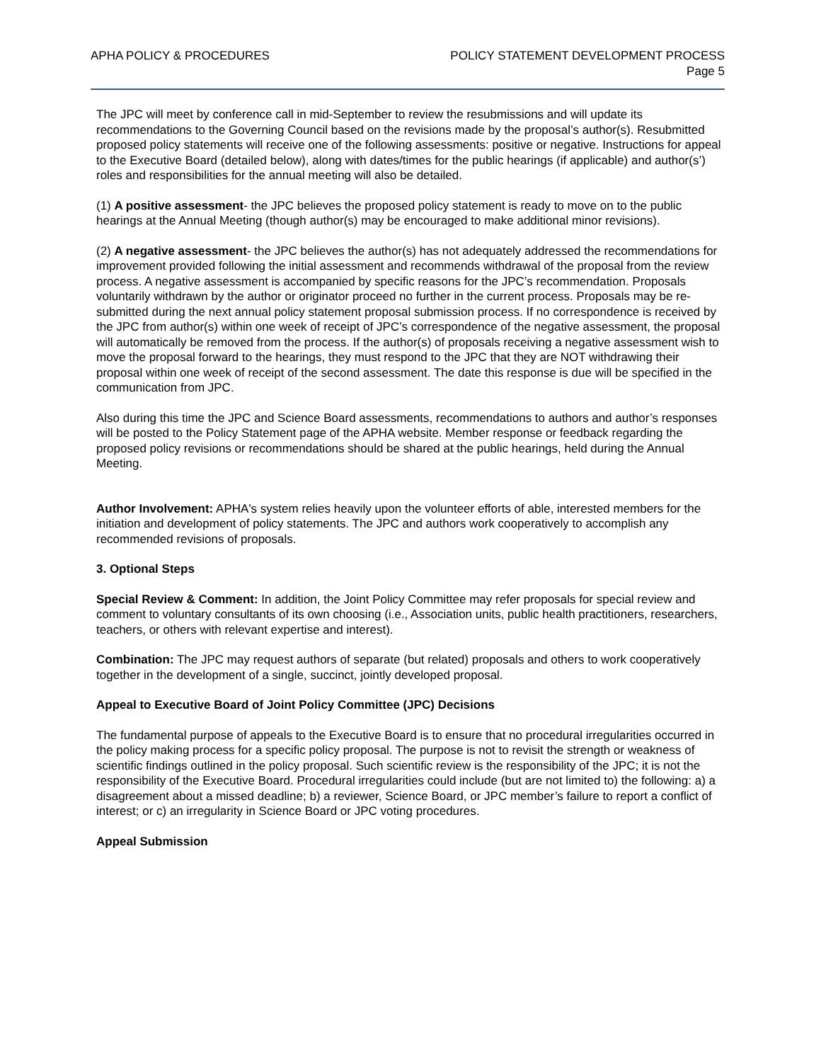APHA POLICY & PROCEDURES POLICY STATEMENT DEVELOPMENT PROCESS
Page 5
The JPC will meet by conference call in mid-September to review the resubmissions and will update its recommendations to the Governing Council based on the revisions made by the proposal’s author(s). Resubmitted proposed policy statements will receive one of the following assessments: positive or negative. Instructions for appeal to the Executive Board (detailed below), along with dates/times for the public hearings (if applicable) and author(s’) roles and responsibilities for the annual meeting will also be detailed.
(1) A positive assessment- the JPC believes the proposed policy statement is ready to move on to the public hearings at the Annual Meeting (though author(s) may be encouraged to make additional minor revisions).
(2) A negative assessment- the JPC believes the author(s) has not adequately addressed the recommendations for improvement provided following the initial assessment and recommends withdrawal of the proposal from the review process. A negative assessment is accompanied by specific reasons for the JPC’s recommendation. Proposals voluntarily withdrawn by the author or originator proceed no further in the current process. Proposals may be re-submitted during the next annual policy statement proposal submission process. If no correspondence is received by the JPC from author(s) within one week of receipt of JPC’s correspondence of the negative assessment, the proposal will automatically be removed from the process. If the author(s) of proposals receiving a negative assessment wish to move the proposal forward to the hearings, they must respond to the JPC that they are NOT withdrawing their proposal within one week of receipt of the second assessment. The date this response is due will be specified in the communication from JPC.
Also during this time the JPC and Science Board assessments, recommendations to authors and author’s responses will be posted to the Policy Statement page of the APHA website. Member response or feedback regarding the proposed policy revisions or recommendations should be shared at the public hearings, held during the Annual Meeting.
Author Involvement: APHA's system relies heavily upon the volunteer efforts of able, interested members for the initiation and development of policy statements. The JPC and authors work cooperatively to accomplish any recommended revisions of proposals.
3. Optional Steps
Special Review & Comment: In addition, the Joint Policy Committee may refer proposals for special review and comment to voluntary consultants of its own choosing (i.e., Association units, public health practitioners, researchers, teachers, or others with relevant expertise and interest).
Combination: The JPC may request authors of separate (but related) proposals and others to work cooperatively together in the development of a single, succinct, jointly developed proposal.
Appeal to Executive Board of Joint Policy Committee (JPC) Decisions
The fundamental purpose of appeals to the Executive Board is to ensure that no procedural irregularities occurred in the policy making process for a specific policy proposal. The purpose is not to revisit the strength or weakness of scientific findings outlined in the policy proposal. Such scientific review is the responsibility of the JPC; it is not the responsibility of the Executive Board. Procedural irregularities could include (but are not limited to) the following: a) a disagreement about a missed deadline; b) a reviewer, Science Board, or JPC member’s failure to report a conflict of interest; or c) an irregularity in Science Board or JPC voting procedures.
Appeal Submission